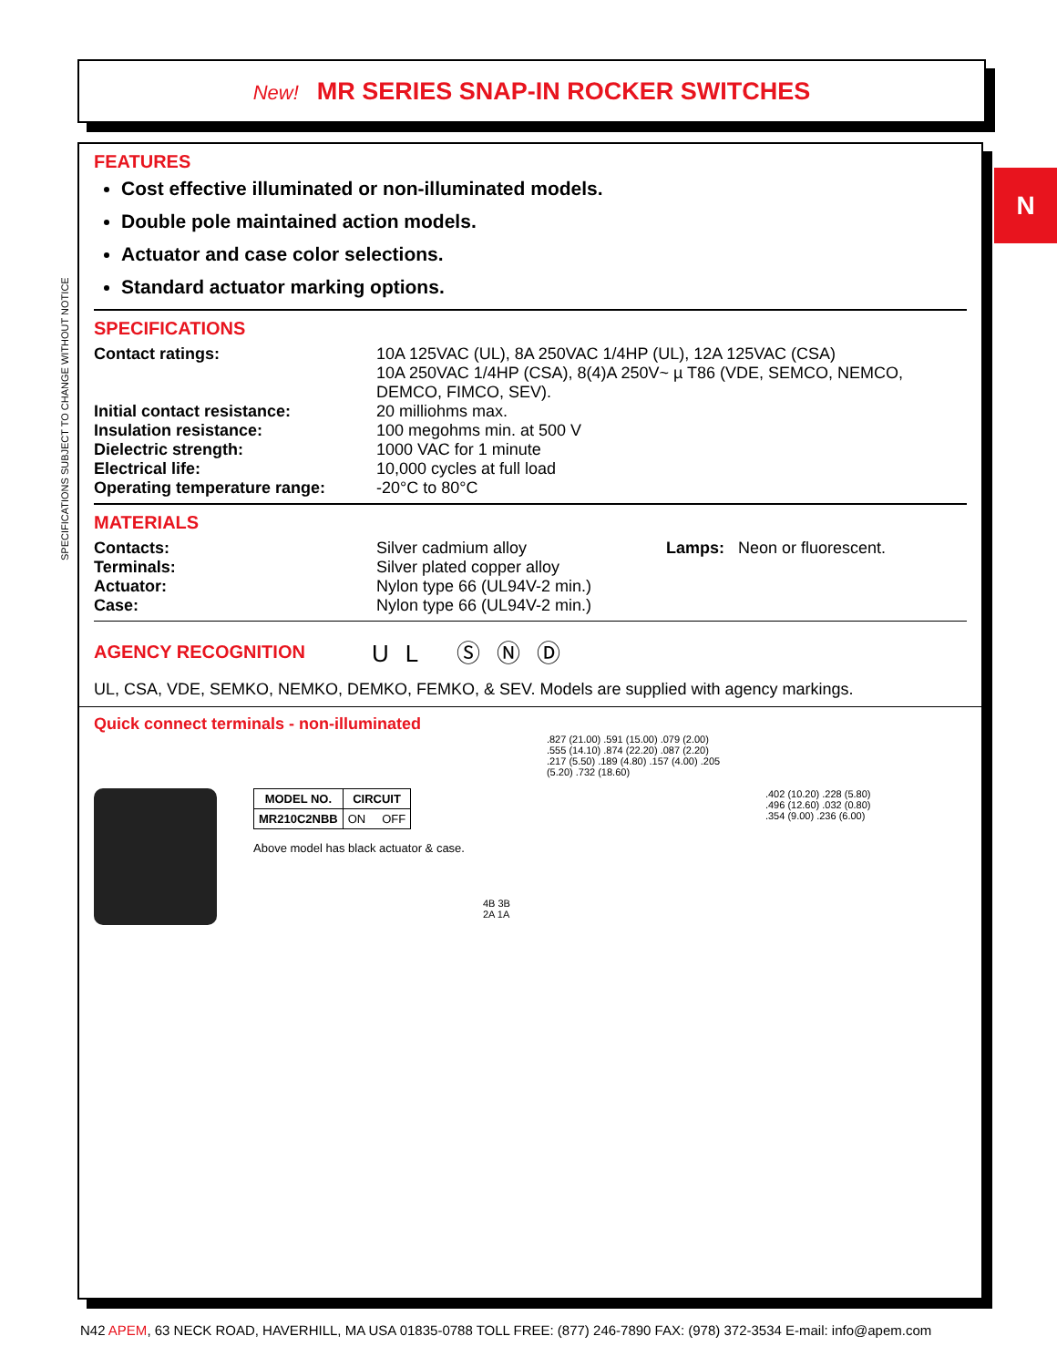New! MR SERIES SNAP-IN ROCKER SWITCHES
SPECIFICATIONS SUBJECT TO CHANGE WITHOUT NOTICE
N
FEATURES
Cost effective illuminated or non-illuminated models.
Double pole maintained action models.
Actuator and case color selections.
Standard actuator marking options.
SPECIFICATIONS
| Contact ratings: | 10A 125VAC (UL), 8A 250VAC 1/4HP (UL), 12A 125VAC (CSA) 10A 250VAC 1/4HP (CSA), 8(4)A 250V~ µ T86 (VDE, SEMCO, NEMCO, DEMCO, FIMCO, SEV). |
| Initial contact resistance: | 20 milliohms max. |
| Insulation resistance: | 100 megohms min. at 500 V |
| Dielectric strength: | 1000 VAC for 1 minute |
| Electrical life: | 10,000 cycles at full load |
| Operating temperature range: | -20°C to 80°C |
MATERIALS
| Contacts: | Silver cadmium alloy | Lamps: Neon or fluorescent. |
| Terminals: | Silver plated copper alloy | |
| Actuator: | Nylon type 66 (UL94V-2 min.) | |
| Case: | Nylon type 66 (UL94V-2 min.) | |
AGENCY RECOGNITION
UL ⓈⓃⒹ
UL, CSA, VDE, SEMKO, NEMKO, DEMKO, FEMKO, & SEV. Models are supplied with agency markings.
Quick connect terminals - non-illuminated
| MODEL NO. | CIRCUIT |
| --- | --- |
| MR210C2NBB | ON OFF |
Above model has black actuator & case.
4B 3B
2A 1A
.827 (21.00) .591 (15.00) .079 (2.00) .555 (14.10) .874 (22.20) .087 (2.20) .217 (5.50) .189 (4.80) .157 (4.00) .205 (5.20) .732 (18.60)
.402 (10.20) .228 (5.80) .496 (12.60) .032 (0.80) .354 (9.00) .236 (6.00)
N42 APEM, 63 NECK ROAD, HAVERHILL, MA USA 01835-0788 TOLL FREE: (877) 246-7890 FAX: (978) 372-3534 E-mail: info@apem.com